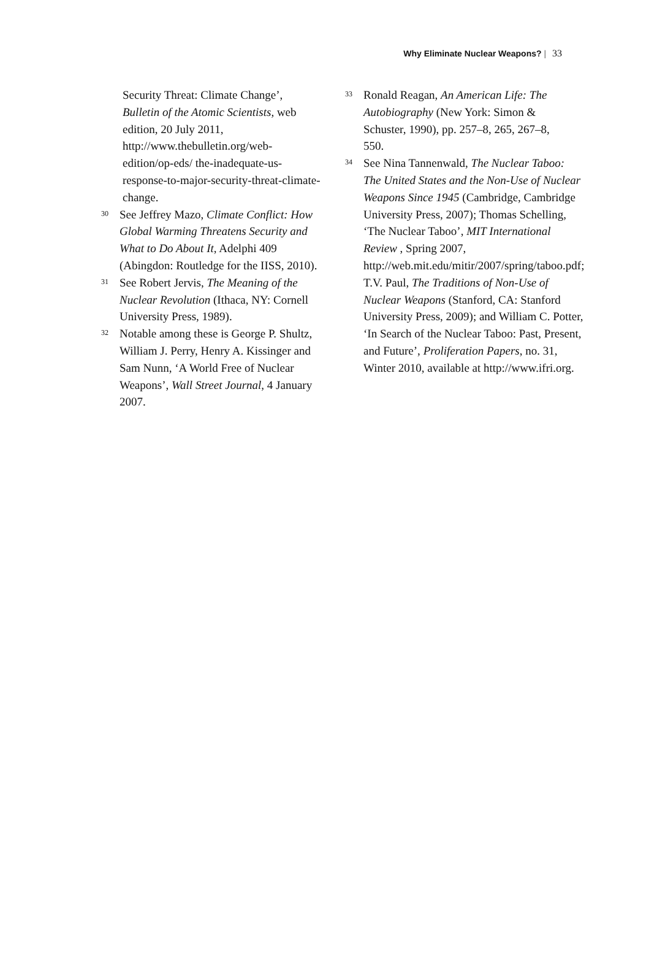Why Eliminate Nuclear Weapons? | 33
Security Threat: Climate Change’, Bulletin of the Atomic Scientists, web edition, 20 July 2011, http://www.thebulletin.org/web-edition/op-eds/ the-inadequate-us-response-to-major-security-threat-climate-change.
30 See Jeffrey Mazo, Climate Conflict: How Global Warming Threatens Security and What to Do About It, Adelphi 409 (Abingdon: Routledge for the IISS, 2010).
31 See Robert Jervis, The Meaning of the Nuclear Revolution (Ithaca, NY: Cornell University Press, 1989).
32 Notable among these is George P. Shultz, William J. Perry, Henry A. Kissinger and Sam Nunn, ‘A World Free of Nuclear Weapons’, Wall Street Journal, 4 January 2007.
33 Ronald Reagan, An American Life: The Autobiography (New York: Simon & Schuster, 1990), pp. 257–8, 265, 267–8, 550.
34 See Nina Tannenwald, The Nuclear Taboo: The United States and the Non-Use of Nuclear Weapons Since 1945 (Cambridge, Cambridge University Press, 2007); Thomas Schelling, ‘The Nuclear Taboo’, MIT International Review , Spring 2007, http://web.mit.edu/mitir/2007/spring/taboo.pdf; T.V. Paul, The Traditions of Non-Use of Nuclear Weapons (Stanford, CA: Stanford University Press, 2009); and William C. Potter, ‘In Search of the Nuclear Taboo: Past, Present, and Future’, Proliferation Papers, no. 31, Winter 2010, available at http://www.ifri.org.